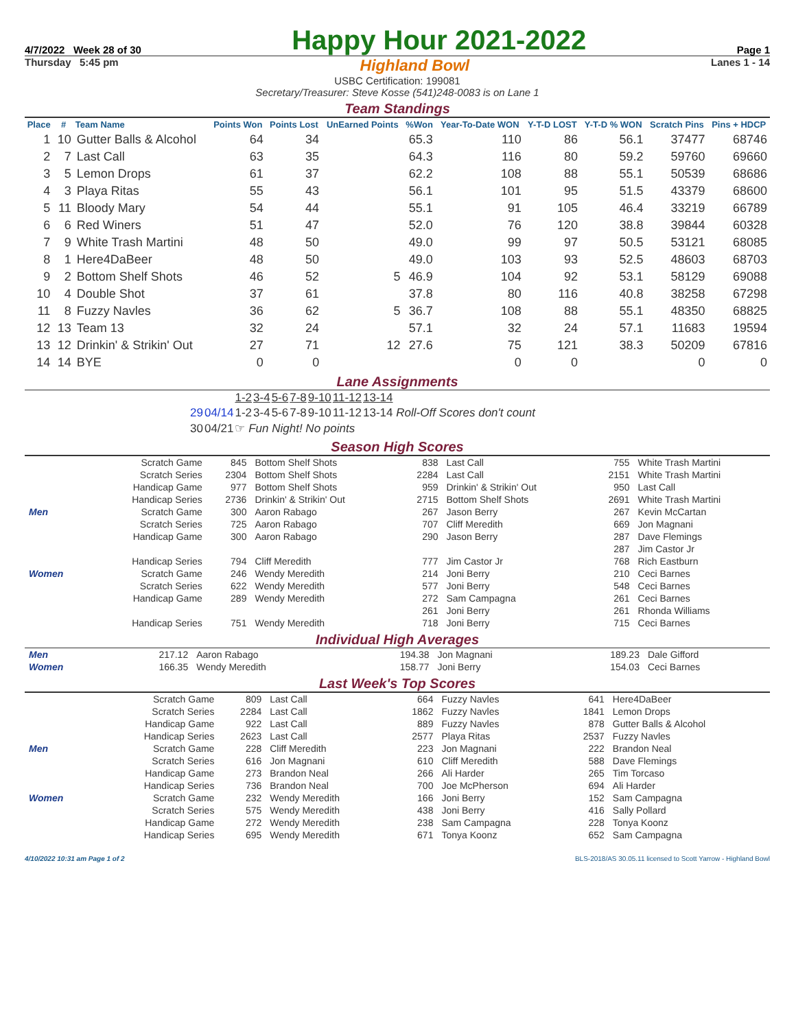4/7/2022 Week 28 of 30
Happy Hour 2021-2022
Page 1
Thursday 5:45 pm Highland Bowl Lanes 1 - 14
USBC Certification: 199081
Secretary/Treasurer: Steve Kosse (541)248-0083 is on Lane 1
Team Standings
| Place | # | Team Name | Points Won | Points Lost | UnEarned Points | %Won | Year-To-Date WON | Y-T-D LOST | Y-T-D % WON | Scratch Pins | Pins + HDCP |
| --- | --- | --- | --- | --- | --- | --- | --- | --- | --- | --- | --- |
| 1 | 10 | Gutter Balls & Alcohol | 64 | 34 | | 65.3 | 110 | 86 | 56.1 | 37477 | 68746 |
| 2 | 7 | Last Call | 63 | 35 | | 64.3 | 116 | 80 | 59.2 | 59760 | 69660 |
| 3 | 5 | Lemon Drops | 61 | 37 | | 62.2 | 108 | 88 | 55.1 | 50539 | 68686 |
| 4 | 3 | Playa Ritas | 55 | 43 | | 56.1 | 101 | 95 | 51.5 | 43379 | 68600 |
| 5 | 11 | Bloody Mary | 54 | 44 | | 55.1 | 91 | 105 | 46.4 | 33219 | 66789 |
| 6 | 6 | Red Winers | 51 | 47 | | 52.0 | 76 | 120 | 38.8 | 39844 | 60328 |
| 7 | 9 | White Trash Martini | 48 | 50 | | 49.0 | 99 | 97 | 50.5 | 53121 | 68085 |
| 8 | 1 | Here4DaBeer | 48 | 50 | | 49.0 | 103 | 93 | 52.5 | 48603 | 68703 |
| 9 | 2 | Bottom Shelf Shots | 46 | 52 | 5 | 46.9 | 104 | 92 | 53.1 | 58129 | 69088 |
| 10 | 4 | Double Shot | 37 | 61 | | 37.8 | 80 | 116 | 40.8 | 38258 | 67298 |
| 11 | 8 | Fuzzy Navles | 36 | 62 | 5 | 36.7 | 108 | 88 | 55.1 | 48350 | 68825 |
| 12 | 13 | Team 13 | 32 | 24 | | 57.1 | 32 | 24 | 57.1 | 11683 | 19594 |
| 13 | 12 | Drinkin' & Strikin' Out | 27 | 71 | 12 | 27.6 | 75 | 121 | 38.3 | 50209 | 67816 |
| 14 | 14 | BYE | 0 | 0 | | | 0 | 0 | | 0 | 0 |
Lane Assignments
| | | 1-2 | 3-4 | 5-6 | 7-8 | 9-10 | 11-12 | 13-14 |
| 29 | 04/14 | 1-2 | 3-4 | 5-6 | 7-8 | 9-10 | 11-12 | 13-14 Roll-Off Scores don't count |
| 30 | 04/21 | ☞ Fun Night! No points | | | | | | |
Season High Scores
| | Scratch Game | 845 | Bottom Shelf Shots | 838 | Last Call | 755 | White Trash Martini |
| | Scratch Series | 2304 | Bottom Shelf Shots | 2284 | Last Call | 2151 | White Trash Martini |
| | Handicap Game | 977 | Bottom Shelf Shots | 959 | Drinkin' & Strikin' Out | 950 | Last Call |
| | Handicap Series | 2736 | Drinkin' & Strikin' Out | 2715 | Bottom Shelf Shots | 2691 | White Trash Martini |
| Men | Scratch Game | 300 | Aaron Rabago | 267 | Jason Berry | 267 | Kevin McCartan |
| | Scratch Series | 725 | Aaron Rabago | 707 | Cliff Meredith | 669 | Jon Magnani |
| | Handicap Game | 300 | Aaron Rabago | 290 | Jason Berry | 287 | Dave Flemings |
| | | | | | | 287 | Jim Castor Jr |
| | Handicap Series | 794 | Cliff Meredith | 777 | Jim Castor Jr | 768 | Rich Eastburn |
| Women | Scratch Game | 246 | Wendy Meredith | 214 | Joni Berry | 210 | Ceci Barnes |
| | Scratch Series | 622 | Wendy Meredith | 577 | Joni Berry | 548 | Ceci Barnes |
| | Handicap Game | 289 | Wendy Meredith | 272 | Sam Campagna | 261 | Ceci Barnes |
| | | | | 261 | Joni Berry | 261 | Rhonda Williams |
| | Handicap Series | 751 | Wendy Meredith | 718 | Joni Berry | 715 | Ceci Barnes |
Individual High Averages
| Men | 217.12 | Aaron Rabago | 194.38 | Jon Magnani | 189.23 | Dale Gifford |
| Women | 166.35 | Wendy Meredith | 158.77 | Joni Berry | 154.03 | Ceci Barnes |
Last Week's Top Scores
| | Scratch Game | 809 | Last Call | 664 | Fuzzy Navles | 641 | Here4DaBeer |
| | Scratch Series | 2284 | Last Call | 1862 | Fuzzy Navles | 1841 | Lemon Drops |
| | Handicap Game | 922 | Last Call | 889 | Fuzzy Navles | 878 | Gutter Balls & Alcohol |
| | Handicap Series | 2623 | Last Call | 2577 | Playa Ritas | 2537 | Fuzzy Navles |
| Men | Scratch Game | 228 | Cliff Meredith | 223 | Jon Magnani | 222 | Brandon Neal |
| | Scratch Series | 616 | Jon Magnani | 610 | Cliff Meredith | 588 | Dave Flemings |
| | Handicap Game | 273 | Brandon Neal | 266 | Ali Harder | 265 | Tim Torcaso |
| | Handicap Series | 736 | Brandon Neal | 700 | Joe McPherson | 694 | Ali Harder |
| Women | Scratch Game | 232 | Wendy Meredith | 166 | Joni Berry | 152 | Sam Campagna |
| | Scratch Series | 575 | Wendy Meredith | 438 | Joni Berry | 416 | Sally Pollard |
| | Handicap Game | 272 | Wendy Meredith | 238 | Sam Campagna | 228 | Tonya Koonz |
| | Handicap Series | 695 | Wendy Meredith | 671 | Tonya Koonz | 652 | Sam Campagna |
4/10/2022 10:31 am Page 1 of 2 BLS-2018/AS 30.05.11 licensed to Scott Yarrow - Highland Bowl